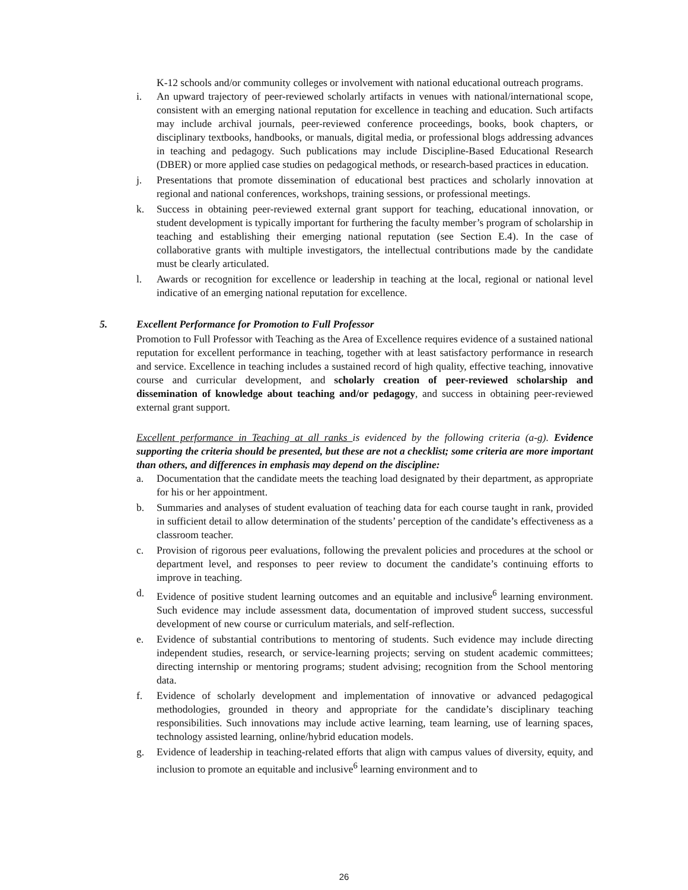K-12 schools and/or community colleges or involvement with national educational outreach programs.
i. An upward trajectory of peer-reviewed scholarly artifacts in venues with national/international scope, consistent with an emerging national reputation for excellence in teaching and education. Such artifacts may include archival journals, peer-reviewed conference proceedings, books, book chapters, or disciplinary textbooks, handbooks, or manuals, digital media, or professional blogs addressing advances in teaching and pedagogy. Such publications may include Discipline-Based Educational Research (DBER) or more applied case studies on pedagogical methods, or research-based practices in education.
j. Presentations that promote dissemination of educational best practices and scholarly innovation at regional and national conferences, workshops, training sessions, or professional meetings.
k. Success in obtaining peer-reviewed external grant support for teaching, educational innovation, or student development is typically important for furthering the faculty member’s program of scholarship in teaching and establishing their emerging national reputation (see Section E.4). In the case of collaborative grants with multiple investigators, the intellectual contributions made by the candidate must be clearly articulated.
l. Awards or recognition for excellence or leadership in teaching at the local, regional or national level indicative of an emerging national reputation for excellence.
5. Excellent Performance for Promotion to Full Professor
Promotion to Full Professor with Teaching as the Area of Excellence requires evidence of a sustained national reputation for excellent performance in teaching, together with at least satisfactory performance in research and service. Excellence in teaching includes a sustained record of high quality, effective teaching, innovative course and curricular development, and scholarly creation of peer-reviewed scholarship and dissemination of knowledge about teaching and/or pedagogy, and success in obtaining peer-reviewed external grant support.
Excellent performance in Teaching at all ranks is evidenced by the following criteria (a-g). Evidence supporting the criteria should be presented, but these are not a checklist; some criteria are more important than others, and differences in emphasis may depend on the discipline:
a. Documentation that the candidate meets the teaching load designated by their department, as appropriate for his or her appointment.
b. Summaries and analyses of student evaluation of teaching data for each course taught in rank, provided in sufficient detail to allow determination of the students’ perception of the candidate’s effectiveness as a classroom teacher.
c. Provision of rigorous peer evaluations, following the prevalent policies and procedures at the school or department level, and responses to peer review to document the candidate’s continuing efforts to improve in teaching.
d. Evidence of positive student learning outcomes and an equitable and inclusive<sup>6</sup> learning environment. Such evidence may include assessment data, documentation of improved student success, successful development of new course or curriculum materials, and self-reflection.
e. Evidence of substantial contributions to mentoring of students. Such evidence may include directing independent studies, research, or service-learning projects; serving on student academic committees; directing internship or mentoring programs; student advising; recognition from the School mentoring data.
f. Evidence of scholarly development and implementation of innovative or advanced pedagogical methodologies, grounded in theory and appropriate for the candidate’s disciplinary teaching responsibilities. Such innovations may include active learning, team learning, use of learning spaces, technology assisted learning, online/hybrid education models.
g. Evidence of leadership in teaching-related efforts that align with campus values of diversity, equity, and inclusion to promote an equitable and inclusive<sup>6</sup> learning environment and to
26